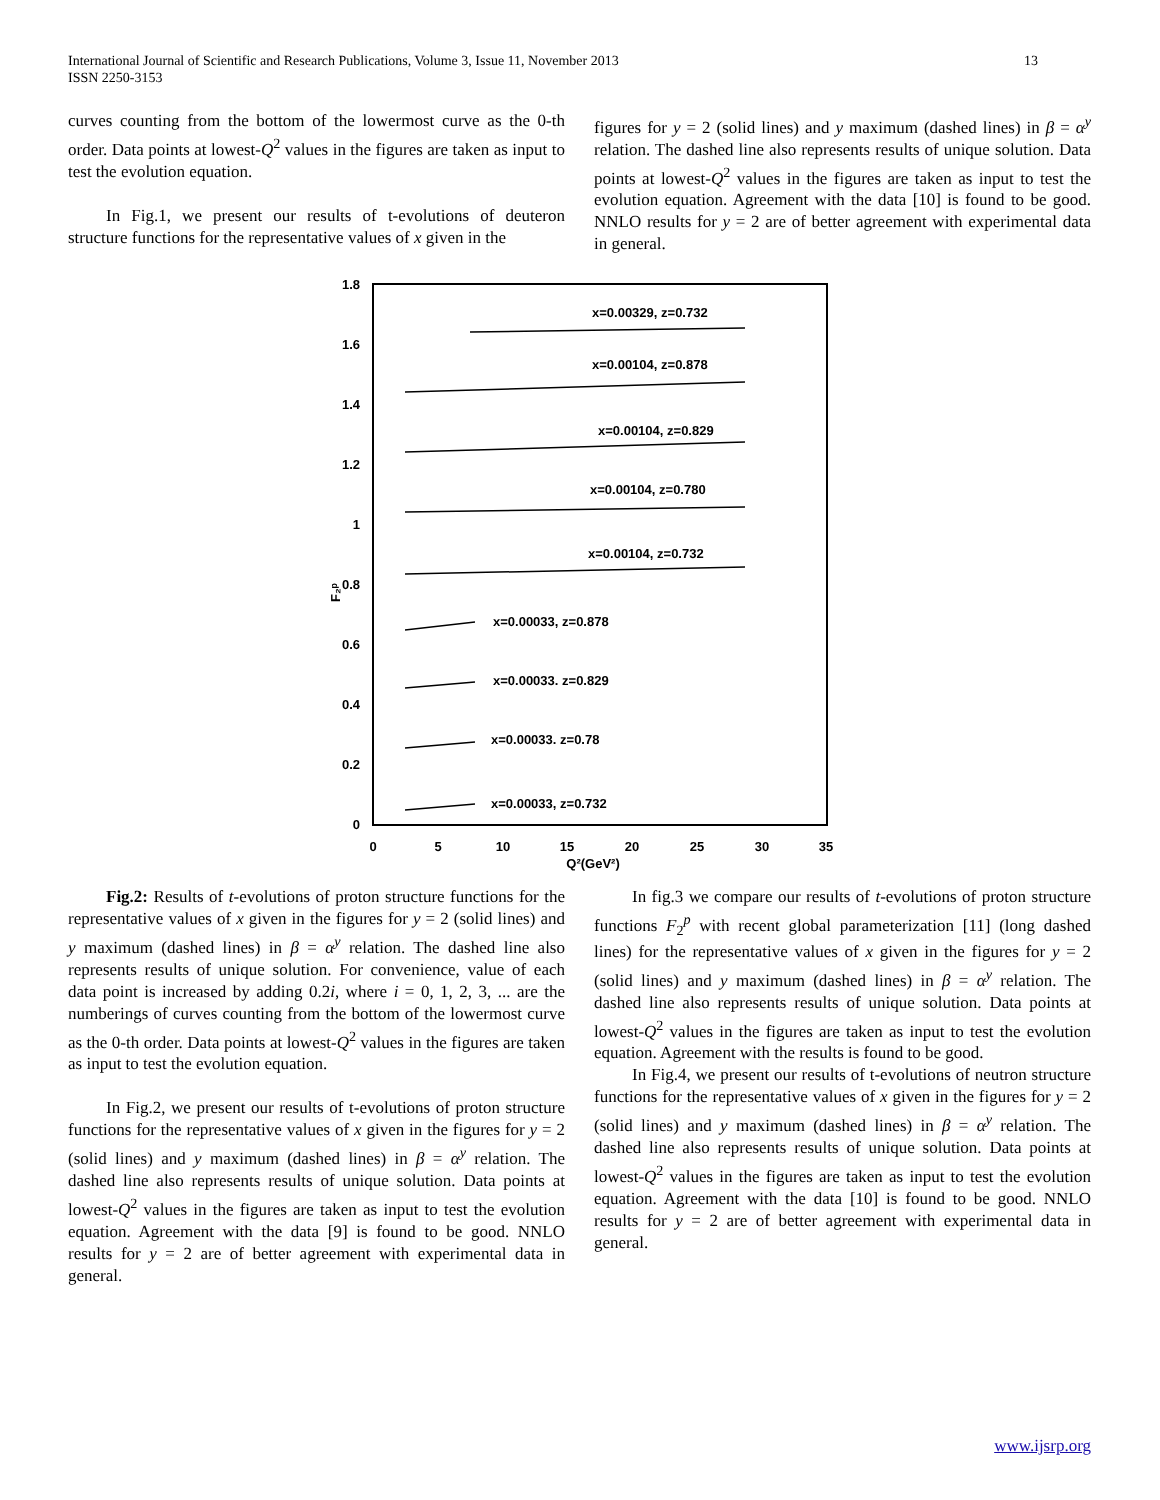International Journal of Scientific and Research Publications, Volume 3, Issue 11, November 2013
ISSN 2250-3153
13
curves counting from the bottom of the lowermost curve as the 0-th order. Data points at lowest-Q<sup>2</sup> values in the figures are taken as input to test the evolution equation.
In Fig.1, we present our results of t-evolutions of deuteron structure functions for the representative values of x given in the
figures for y = 2 (solid lines) and y maximum (dashed lines) in β = α<sup>y</sup> relation. The dashed line also represents results of unique solution. Data points at lowest-Q<sup>2</sup> values in the figures are taken as input to test the evolution equation. Agreement with the data [10] is found to be good. NNLO results for y = 2 are of better agreement with experimental data in general.
1.8
1.6
1.4
1.2
1
0.8
0.6
0.4
0.2
0
0
5
10
15
20
25
30
35
Q²(GeV²)
F₂ᵖ
x=0.00329, z=0.732
x=0.00104, z=0.878
x=0.00104, z=0.829
x=0.00104, z=0.780
x=0.00104, z=0.732
x=0.00033, z=0.878
x=0.00033. z=0.829
x=0.00033. z=0.78
x=0.00033, z=0.732
Fig.2: Results of t-evolutions of proton structure functions for the representative values of x given in the figures for y = 2 (solid lines) and y maximum (dashed lines) in β = α<sup>y</sup> relation. The dashed line also represents results of unique solution. For convenience, value of each data point is increased by adding 0.2i, where i = 0, 1, 2, 3, ... are the numberings of curves counting from the bottom of the lowermost curve as the 0-th order. Data points at lowest-Q<sup>2</sup> values in the figures are taken as input to test the evolution equation.
In Fig.2, we present our results of t-evolutions of proton structure functions for the representative values of x given in the figures for y = 2 (solid lines) and y maximum (dashed lines) in β = α<sup>y</sup> relation. The dashed line also represents results of unique solution. Data points at lowest-Q<sup>2</sup> values in the figures are taken as input to test the evolution equation. Agreement with the data [9] is found to be good. NNLO results for y = 2 are of better agreement with experimental data in general.
In fig.3 we compare our results of t-evolutions of proton structure functions F<sub>2</sub><sup>p</sup> with recent global parameterization [11] (long dashed lines) for the representative values of x given in the figures for y = 2 (solid lines) and y maximum (dashed lines) in β = α<sup>y</sup> relation. The dashed line also represents results of unique solution. Data points at lowest-Q<sup>2</sup> values in the figures are taken as input to test the evolution equation. Agreement with the results is found to be good.
In Fig.4, we present our results of t-evolutions of neutron structure functions for the representative values of x given in the figures for y = 2 (solid lines) and y maximum (dashed lines) in β = α<sup>y</sup> relation. The dashed line also represents results of unique solution. Data points at lowest-Q<sup>2</sup> values in the figures are taken as input to test the evolution equation. Agreement with the data [10] is found to be good. NNLO results for y = 2 are of better agreement with experimental data in general.
www.ijsrp.org